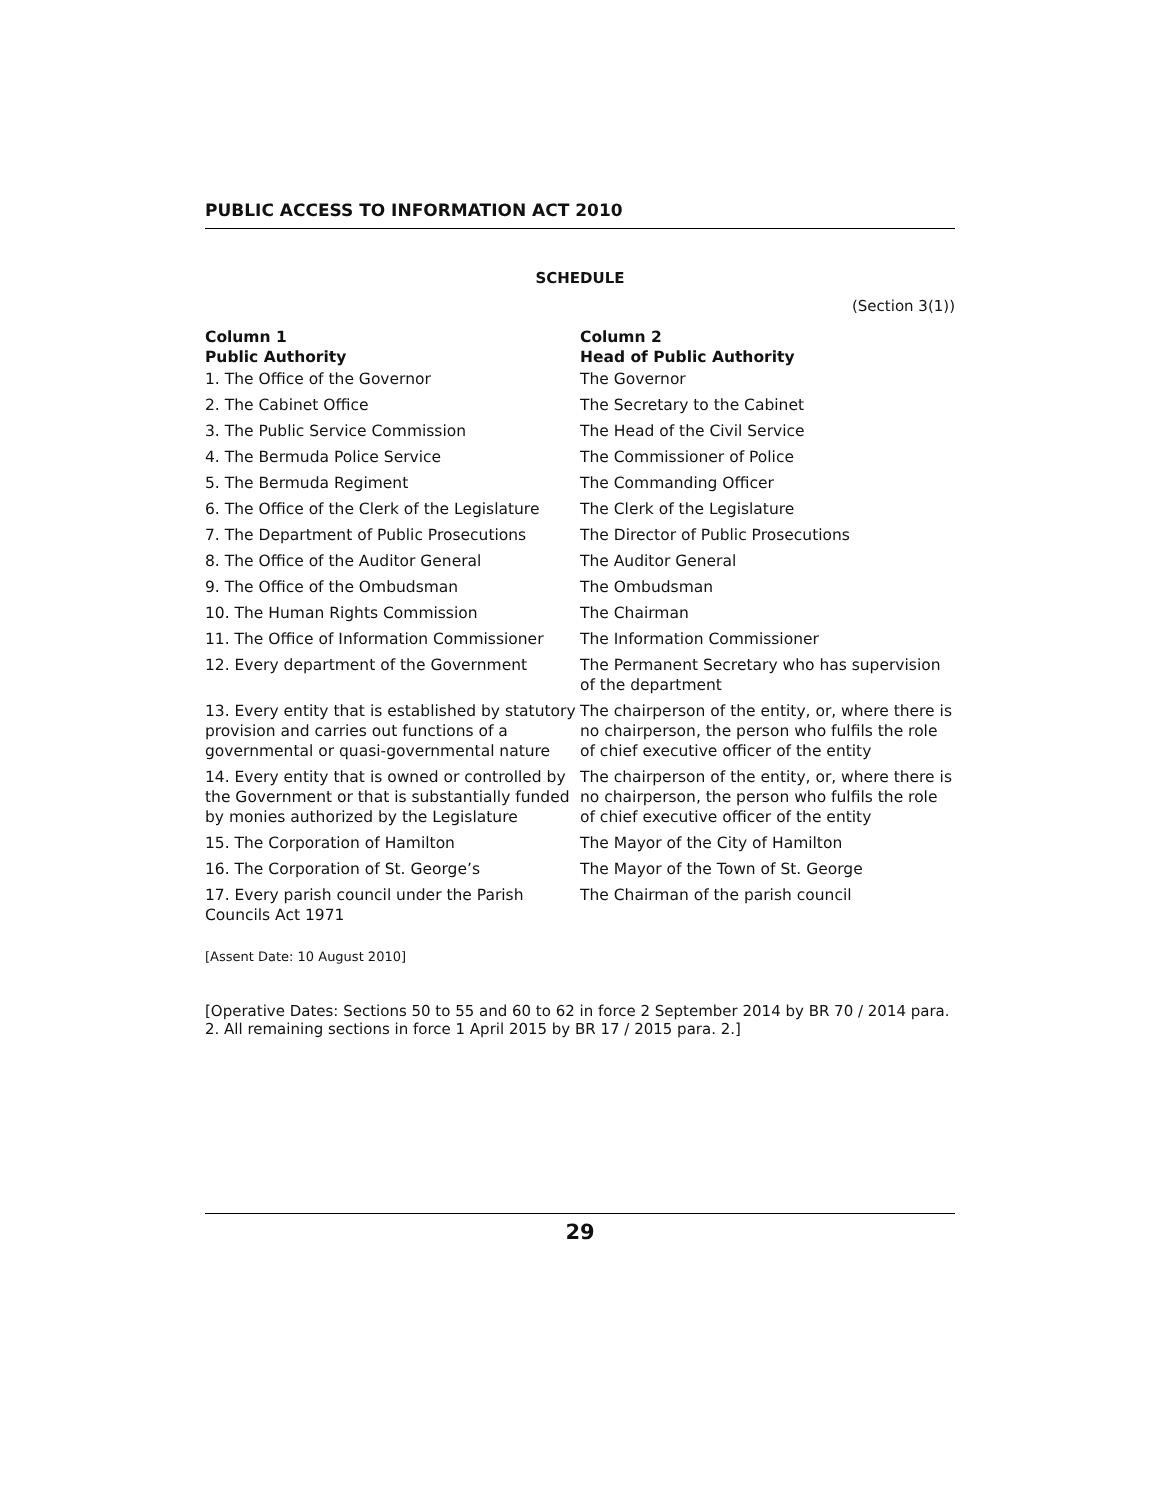PUBLIC ACCESS TO INFORMATION ACT 2010
SCHEDULE
(Section 3(1))
| Column 1 Public Authority | Column 2 Head of Public Authority |
| --- | --- |
| 1. The Office of the Governor | The Governor |
| 2. The Cabinet Office | The Secretary to the Cabinet |
| 3. The Public Service Commission | The Head of the Civil Service |
| 4. The Bermuda Police Service | The Commissioner of Police |
| 5. The Bermuda Regiment | The Commanding Officer |
| 6. The Office of the Clerk of the Legislature | The Clerk of the Legislature |
| 7. The Department of Public Prosecutions | The Director of Public Prosecutions |
| 8. The Office of the Auditor General | The Auditor General |
| 9. The Office of the Ombudsman | The Ombudsman |
| 10. The Human Rights Commission | The Chairman |
| 11. The Office of Information Commissioner | The Information Commissioner |
| 12. Every department of the Government | The Permanent Secretary who has supervision of the department |
| 13. Every entity that is established by statutory provision and carries out functions of a governmental or quasi-governmental nature | The chairperson of the entity, or, where there is no chairperson, the person who fulfils the role of chief executive officer of the entity |
| 14. Every entity that is owned or controlled by the Government or that is substantially funded by monies authorized by the Legislature | The chairperson of the entity, or, where there is no chairperson, the person who fulfils the role of chief executive officer of the entity |
| 15. The Corporation of Hamilton | The Mayor of the City of Hamilton |
| 16. The Corporation of St. George’s | The Mayor of the Town of St. George |
| 17. Every parish council under the Parish Councils Act 1971 | The Chairman of the parish council |
[Assent Date: 10 August 2010]
[Operative Dates: Sections 50 to 55 and 60 to 62 in force 2 September 2014 by BR 70 / 2014 para. 2. All remaining sections in force 1 April 2015 by BR 17 / 2015 para. 2.]
29